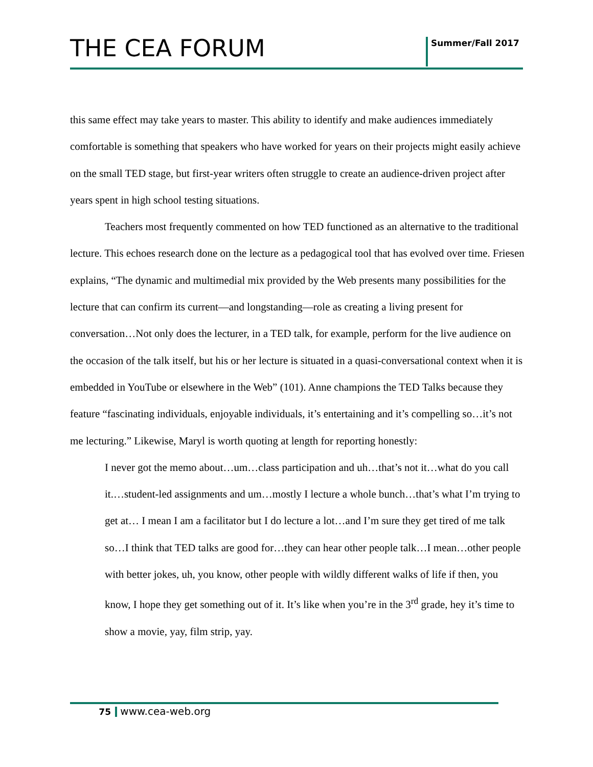THE CEA FORUM
Summer/Fall 2017
this same effect may take years to master. This ability to identify and make audiences immediately comfortable is something that speakers who have worked for years on their projects might easily achieve on the small TED stage, but first-year writers often struggle to create an audience-driven project after years spent in high school testing situations.
Teachers most frequently commented on how TED functioned as an alternative to the traditional lecture. This echoes research done on the lecture as a pedagogical tool that has evolved over time. Friesen explains, “The dynamic and multimedial mix provided by the Web presents many possibilities for the lecture that can confirm its current—and longstanding—role as creating a living present for conversation…Not only does the lecturer, in a TED talk, for example, perform for the live audience on the occasion of the talk itself, but his or her lecture is situated in a quasi-conversational context when it is embedded in YouTube or elsewhere in the Web” (101). Anne champions the TED Talks because they feature “fascinating individuals, enjoyable individuals, it’s entertaining and it’s compelling so…it’s not me lecturing.” Likewise, Maryl is worth quoting at length for reporting honestly:
I never got the memo about…um…class participation and uh…that’s not it…what do you call it.…student-led assignments and um…mostly I lecture a whole bunch…that’s what I’m trying to get at… I mean I am a facilitator but I do lecture a lot…and I’m sure they get tired of me talk so…I think that TED talks are good for…they can hear other people talk…I mean…other people with better jokes, uh, you know, other people with wildly different walks of life if then, you know, I hope they get something out of it. It’s like when you’re in the 3<sup>rd</sup> grade, hey it’s time to show a movie, yay, film strip, yay.
75 www.cea-web.org